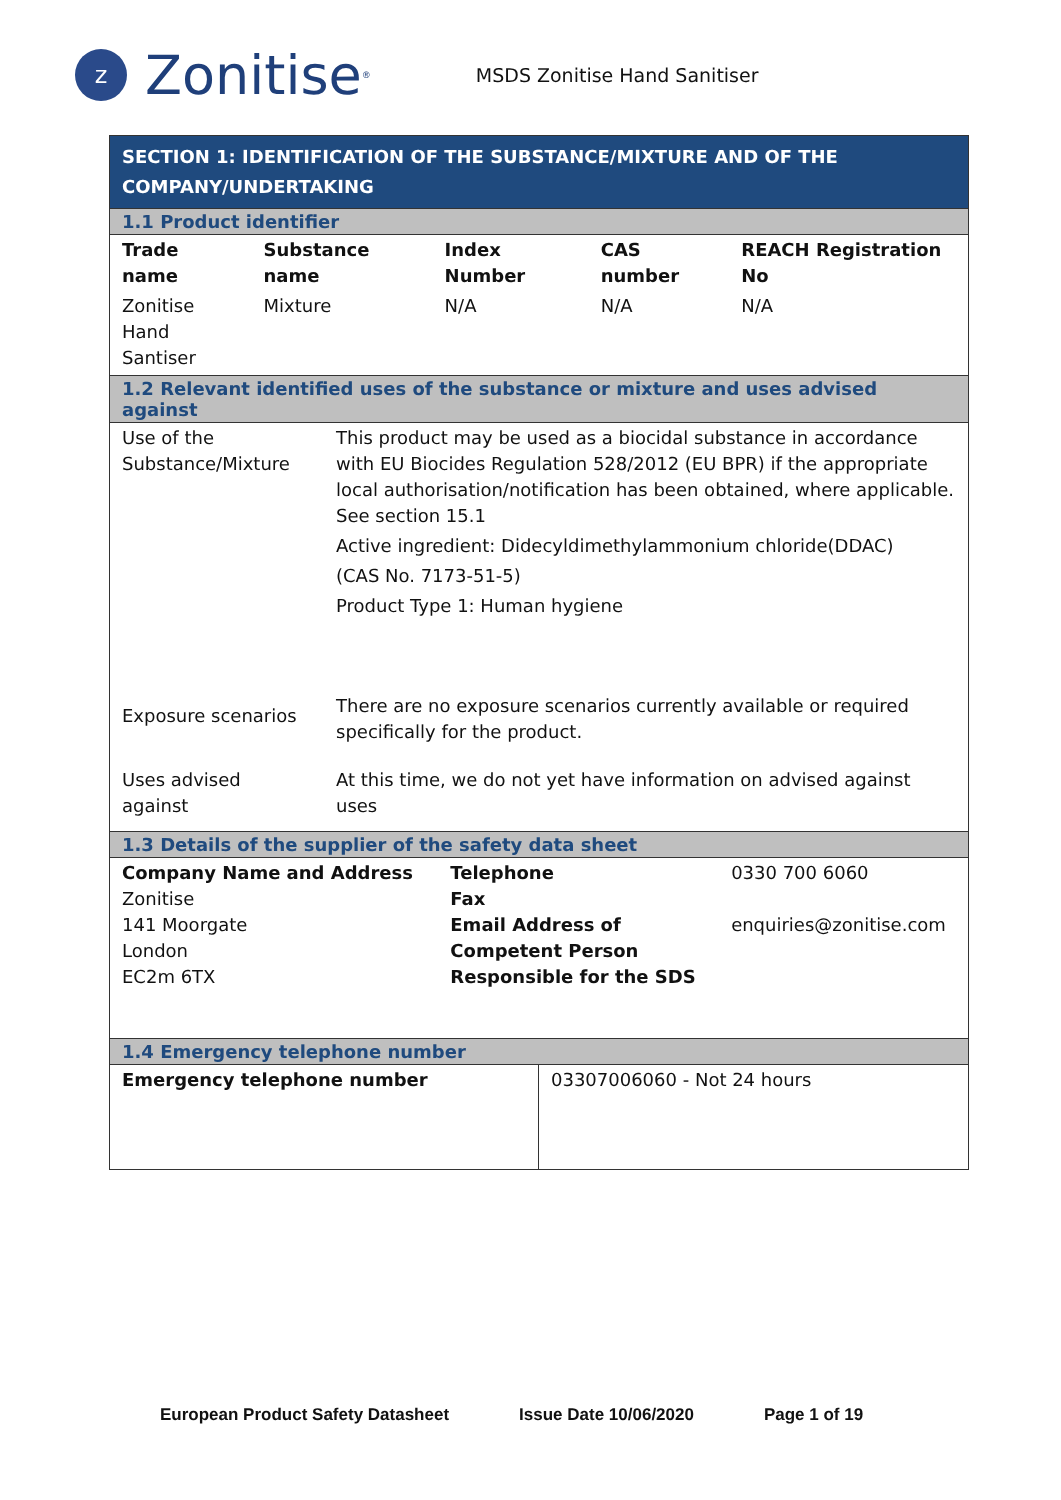z
Zonitise<sup>®</sup>
MSDS Zonitise Hand Sanitiser
SECTION 1: IDENTIFICATION OF THE SUBSTANCE/MIXTURE AND OF THE
COMPANY/UNDERTAKING
1.1 Product identifier
| Trade name | Substance name | Index Number | CAS number | REACH Registration No |
| --- | --- | --- | --- | --- |
| Zonitise Hand Santiser | Mixture | N/A | N/A | N/A |
1.2 Relevant identified uses of the substance or mixture and uses advised against
| Use of the Substance/Mixture | This product may be used as a biocidal substance in accordance with EU Biocides Regulation 528/2012 (EU BPR) if the appropriate local authorisation/notification has been obtained, where applicable. See section 15.1 Active ingredient: Didecyldimethylammonium chloride(DDAC) (CAS No. 7173-51-5) Product Type 1: Human hygiene |
| Exposure scenarios | There are no exposure scenarios currently available or required specifically for the product. |
| Uses advised against | At this time, we do not yet have information on advised against uses |
1.3 Details of the supplier of the safety data sheet
| Company Name and Address Zonitise 141 Moorgate London EC2m 6TX | Telephone Fax Email Address of Competent Person Responsible for the SDS | 0330 700 6060 enquiries@zonitise.com |
1.4 Emergency telephone number
| Emergency telephone number | 03307006060 - Not 24 hours |
European Product Safety Datasheet Issue Date 10/06/2020 Page 1 of 19